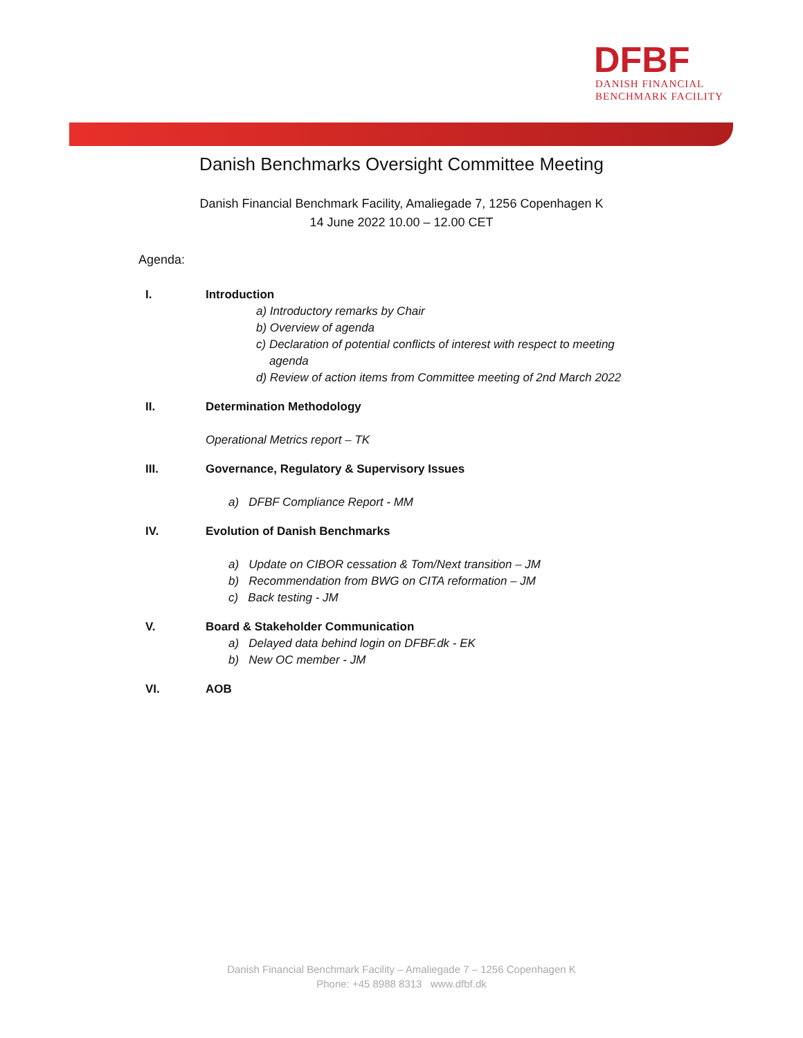DFBF
DANISH FINANCIAL
BENCHMARK FACILITY
Danish Benchmarks Oversight Committee Meeting
Danish Financial Benchmark Facility, Amaliegade 7, 1256 Copenhagen K
14 June 2022 10.00 – 12.00 CET
Agenda:
I. Introduction
a) Introductory remarks by Chair
b) Overview of agenda
c) Declaration of potential conflicts of interest with respect to meeting
agenda
d) Review of action items from Committee meeting of 2nd March 2022
II. Determination Methodology
Operational Metrics report – TK
III. Governance, Regulatory & Supervisory Issues
a) DFBF Compliance Report - MM
IV. Evolution of Danish Benchmarks
a) Update on CIBOR cessation & Tom/Next transition – JM
b) Recommendation from BWG on CITA reformation – JM
c) Back testing - JM
V. Board & Stakeholder Communication
a) Delayed data behind login on DFBF.dk - EK
b) New OC member - JM
VI. AOB
Danish Financial Benchmark Facility – Amaliegade 7 – 1256 Copenhagen K
Phone: +45 8988 8313 www.dfbf.dk